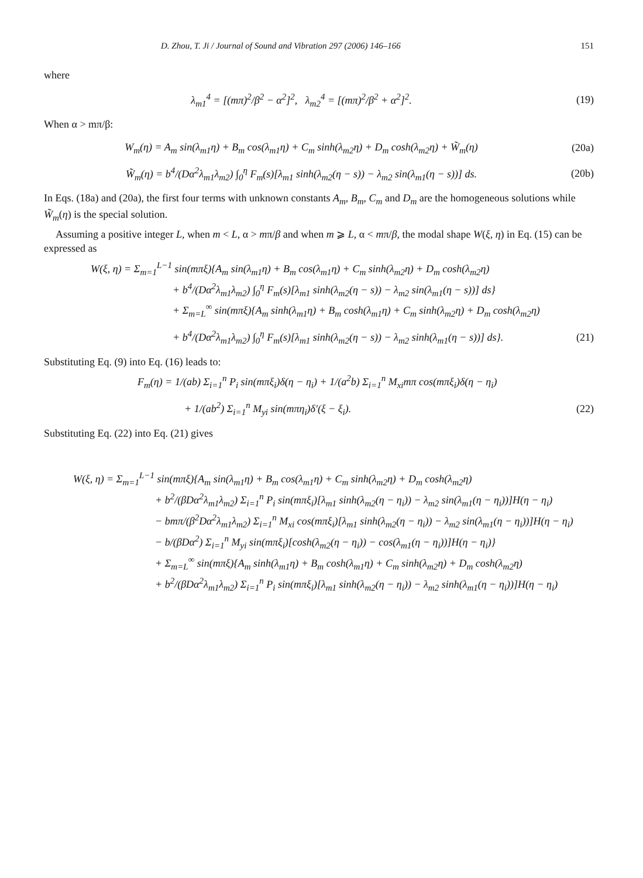D. Zhou, T. Ji / Journal of Sound and Vibration 297 (2006) 146–166 151
where
λ<sub>m1</sub><sup>4</sup> = [(mπ)<sup>2</sup>/β<sup>2</sup> − α<sup>2</sup>]<sup>2</sup>, λ<sub>m2</sub><sup>4</sup> = [(mπ)<sup>2</sup>/β<sup>2</sup> + α<sup>2</sup>]<sup>2</sup>.
(19)
When α > mπ/β:
W<sub>m</sub>(η) = A<sub>m</sub> sin(λ<sub>m1</sub>η) + B<sub>m</sub> cos(λ<sub>m1</sub>η) + C<sub>m</sub> sinh(λ<sub>m2</sub>η) + D<sub>m</sub> cosh(λ<sub>m2</sub>η) + W̃<sub>m</sub>(η)
(20a)
W̃<sub>m</sub>(η) = b<sup>4</sup>/(Dα<sup>2</sup>λ<sub>m1</sub>λ<sub>m2</sub>) ∫<sub>0</sub><sup>η</sup> F<sub>m</sub>(s)[λ<sub>m1</sub> sinh(λ<sub>m2</sub>(η − s)) − λ<sub>m2</sub> sin(λ<sub>m1</sub>(η − s))] ds.
(20b)
In Eqs. (18a) and (20a), the first four terms with unknown constants A<sub>m</sub>, B<sub>m</sub>, C<sub>m</sub> and D<sub>m</sub> are the homogeneous solutions while W̃<sub>m</sub>(η) is the special solution.
Assuming a positive integer L, when m < L, α > mπ/β and when m ⩾ L, α < mπ/β, the modal shape W(ξ, η) in Eq. (15) can be expressed as
W(ξ, η) = Σ<sub>m=1</sub><sup>L−1</sup> sin(mπξ){A<sub>m</sub> sin(λ<sub>m1</sub>η) + B<sub>m</sub> cos(λ<sub>m1</sub>η) + C<sub>m</sub> sinh(λ<sub>m2</sub>η) + D<sub>m</sub> cosh(λ<sub>m2</sub>η)
+ b<sup>4</sup>/(Dα<sup>2</sup>λ<sub>m1</sub>λ<sub>m2</sub>) ∫<sub>0</sub><sup>η</sup> F<sub>m</sub>(s)[λ<sub>m1</sub> sinh(λ<sub>m2</sub>(η − s)) − λ<sub>m2</sub> sin(λ<sub>m1</sub>(η − s))] ds}
+ Σ<sub>m=L</sub><sup>∞</sup> sin(mπξ){A<sub>m</sub> sinh(λ<sub>m1</sub>η) + B<sub>m</sub> cosh(λ<sub>m1</sub>η) + C<sub>m</sub> sinh(λ<sub>m2</sub>η) + D<sub>m</sub> cosh(λ<sub>m2</sub>η)
+ b<sup>4</sup>/(Dα<sup>2</sup>λ<sub>m1</sub>λ<sub>m2</sub>) ∫<sub>0</sub><sup>η</sup> F<sub>m</sub>(s)[λ<sub>m1</sub> sinh(λ<sub>m2</sub>(η − s)) − λ<sub>m2</sub> sinh(λ<sub>m1</sub>(η − s))] ds}.
(21)
Substituting Eq. (9) into Eq. (16) leads to:
F<sub>m</sub>(η) = 1/(ab) Σ<sub>i=1</sub><sup>n</sup> P<sub>i</sub> sin(mπξ<sub>i</sub>)δ(η − η<sub>i</sub>) + 1/(a<sup>2</sup>b) Σ<sub>i=1</sub><sup>n</sup> M<sub>xi</sub>mπ cos(mπξ<sub>i</sub>)δ(η − η<sub>i</sub>)
+ 1/(ab<sup>2</sup>) Σ<sub>i=1</sub><sup>n</sup> M<sub>yi</sub> sin(mπη<sub>i</sub>)δ′(ξ − ξ<sub>i</sub>).
(22)
Substituting Eq. (22) into Eq. (21) gives
W(ξ, η) = Σ<sub>m=1</sub><sup>L−1</sup> sin(mπξ){A<sub>m</sub> sin(λ<sub>m1</sub>η) + B<sub>m</sub> cos(λ<sub>m1</sub>η) + C<sub>m</sub> sinh(λ<sub>m2</sub>η) + D<sub>m</sub> cosh(λ<sub>m2</sub>η)
+ b<sup>2</sup>/(βDα<sup>2</sup>λ<sub>m1</sub>λ<sub>m2</sub>) Σ<sub>i=1</sub><sup>n</sup> P<sub>i</sub> sin(mπξ<sub>i</sub>)[λ<sub>m1</sub> sinh(λ<sub>m2</sub>(η − η<sub>i</sub>)) − λ<sub>m2</sub> sin(λ<sub>m1</sub>(η − η<sub>i</sub>))]H(η − η<sub>i</sub>)
− bmπ/(β<sup>2</sup>Dα<sup>2</sup>λ<sub>m1</sub>λ<sub>m2</sub>) Σ<sub>i=1</sub><sup>n</sup> M<sub>xi</sub> cos(mπξ<sub>i</sub>)[λ<sub>m1</sub> sinh(λ<sub>m2</sub>(η − η<sub>i</sub>)) − λ<sub>m2</sub> sin(λ<sub>m1</sub>(η − η<sub>i</sub>))]H(η − η<sub>i</sub>)
− b/(βDα<sup>2</sup>) Σ<sub>i=1</sub><sup>n</sup> M<sub>yi</sub> sin(mπξ<sub>i</sub>)[cosh(λ<sub>m2</sub>(η − η<sub>i</sub>)) − cos(λ<sub>m1</sub>(η − η<sub>i</sub>))]H(η − η<sub>i</sub>)}
+ Σ<sub>m=L</sub><sup>∞</sup> sin(mπξ){A<sub>m</sub> sinh(λ<sub>m1</sub>η) + B<sub>m</sub> cosh(λ<sub>m1</sub>η) + C<sub>m</sub> sinh(λ<sub>m2</sub>η) + D<sub>m</sub> cosh(λ<sub>m2</sub>η)
+ b<sup>2</sup>/(βDα<sup>2</sup>λ<sub>m1</sub>λ<sub>m2</sub>) Σ<sub>i=1</sub><sup>n</sup> P<sub>i</sub> sin(mπξ<sub>i</sub>)[λ<sub>m1</sub> sinh(λ<sub>m2</sub>(η − η<sub>i</sub>)) − λ<sub>m2</sub> sinh(λ<sub>m1</sub>(η − η<sub>i</sub>))]H(η − η<sub>i</sub>)